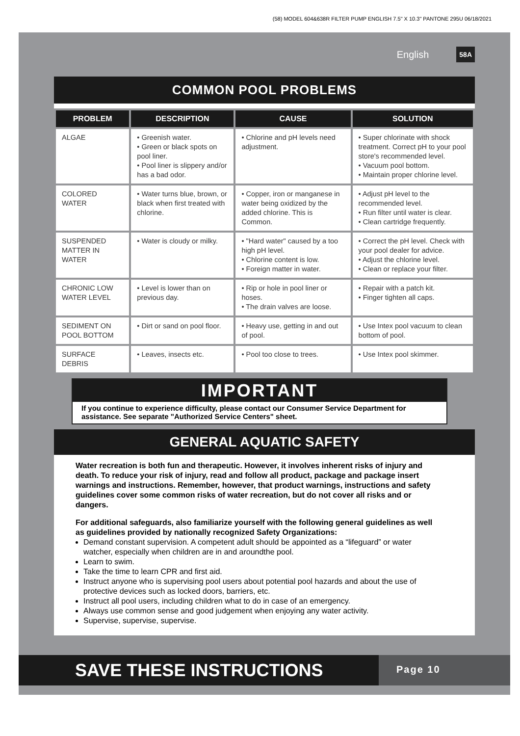(58) MODEL 604&638R FILTER PUMP ENGLISH 7.5" X 10.3" PANTONE 295U 06/18/2021
English 58A
COMMON POOL PROBLEMS
| PROBLEM | DESCRIPTION | CAUSE | SOLUTION |
| --- | --- | --- | --- |
| ALGAE | • Greenish water. • Green or black spots on pool liner. • Pool liner is slippery and/or has a bad odor. | • Chlorine and pH levels need adjustment. | • Super chlorinate with shock treatment. Correct pH to your pool store's recommended level. • Vacuum pool bottom. • Maintain proper chlorine level. |
| COLORED WATER | • Water turns blue, brown, or black when first treated with chlorine. | • Copper, iron or manganese in water being oxidized by the added chlorine. This is Common. | • Adjust pH level to the recommended level. • Run filter until water is clear. • Clean cartridge frequently. |
| SUSPENDED MATTER IN WATER | • Water is cloudy or milky. | • "Hard water" caused by a too high pH level. • Chlorine content is low. • Foreign matter in water. | • Correct the pH level. Check with your pool dealer for advice. • Adjust the chlorine level. • Clean or replace your filter. |
| CHRONIC LOW WATER LEVEL | • Level is lower than on previous day. | • Rip or hole in pool liner or hoses. • The drain valves are loose. | • Repair with a patch kit. • Finger tighten all caps. |
| SEDIMENT ON POOL BOTTOM | • Dirt or sand on pool floor. | • Heavy use, getting in and out of pool. | • Use Intex pool vacuum to clean bottom of pool. |
| SURFACE DEBRIS | • Leaves, insects etc. | • Pool too close to trees. | • Use Intex pool skimmer. |
IMPORTANT
If you continue to experience difficulty, please contact our Consumer Service Department for assistance. See separate "Authorized Service Centers" sheet.
GENERAL AQUATIC SAFETY
Water recreation is both fun and therapeutic. However, it involves inherent risks of injury and death. To reduce your risk of injury, read and follow all product, package and package insert warnings and instructions. Remember, however, that product warnings, instructions and safety guidelines cover some common risks of water recreation, but do not cover all risks and or dangers.
For additional safeguards, also familiarize yourself with the following general guidelines as well as guidelines provided by nationally recognized Safety Organizations:
Demand constant supervision. A competent adult should be appointed as a “lifeguard” or water watcher, especially when children are in and aroundthe pool.
Learn to swim.
Take the time to learn CPR and first aid.
Instruct anyone who is supervising pool users about potential pool hazards and about the use of protective devices such as locked doors, barriers, etc.
Instruct all pool users, including children what to do in case of an emergency.
Always use common sense and good judgement when enjoying any water activity.
Supervise, supervise, supervise.
SAVE THESE INSTRUCTIONS
Page 10